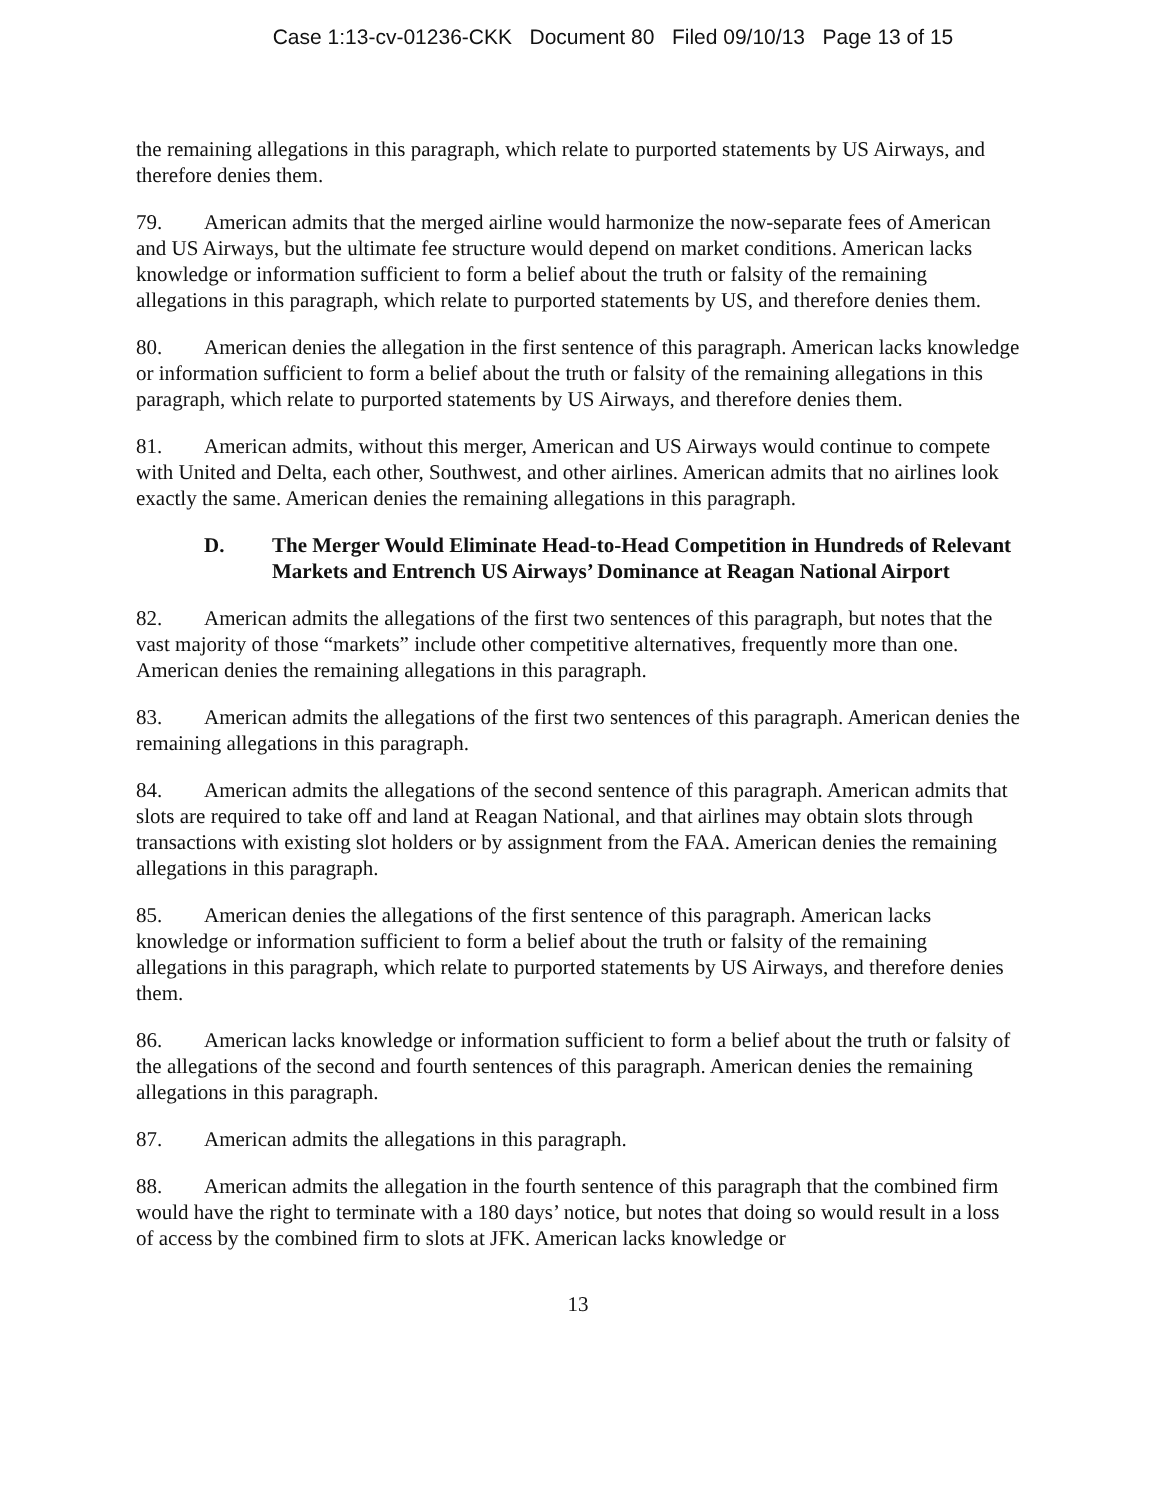Case 1:13-cv-01236-CKK Document 80 Filed 09/10/13 Page 13 of 15
the remaining allegations in this paragraph, which relate to purported statements by US Airways, and therefore denies them.
79. American admits that the merged airline would harmonize the now-separate fees of American and US Airways, but the ultimate fee structure would depend on market conditions. American lacks knowledge or information sufficient to form a belief about the truth or falsity of the remaining allegations in this paragraph, which relate to purported statements by US, and therefore denies them.
80. American denies the allegation in the first sentence of this paragraph. American lacks knowledge or information sufficient to form a belief about the truth or falsity of the remaining allegations in this paragraph, which relate to purported statements by US Airways, and therefore denies them.
81. American admits, without this merger, American and US Airways would continue to compete with United and Delta, each other, Southwest, and other airlines. American admits that no airlines look exactly the same. American denies the remaining allegations in this paragraph.
D. The Merger Would Eliminate Head-to-Head Competition in Hundreds of Relevant Markets and Entrench US Airways’ Dominance at Reagan National Airport
82. American admits the allegations of the first two sentences of this paragraph, but notes that the vast majority of those “markets” include other competitive alternatives, frequently more than one. American denies the remaining allegations in this paragraph.
83. American admits the allegations of the first two sentences of this paragraph. American denies the remaining allegations in this paragraph.
84. American admits the allegations of the second sentence of this paragraph. American admits that slots are required to take off and land at Reagan National, and that airlines may obtain slots through transactions with existing slot holders or by assignment from the FAA. American denies the remaining allegations in this paragraph.
85. American denies the allegations of the first sentence of this paragraph. American lacks knowledge or information sufficient to form a belief about the truth or falsity of the remaining allegations in this paragraph, which relate to purported statements by US Airways, and therefore denies them.
86. American lacks knowledge or information sufficient to form a belief about the truth or falsity of the allegations of the second and fourth sentences of this paragraph. American denies the remaining allegations in this paragraph.
87. American admits the allegations in this paragraph.
88. American admits the allegation in the fourth sentence of this paragraph that the combined firm would have the right to terminate with a 180 days’ notice, but notes that doing so would result in a loss of access by the combined firm to slots at JFK. American lacks knowledge or
13